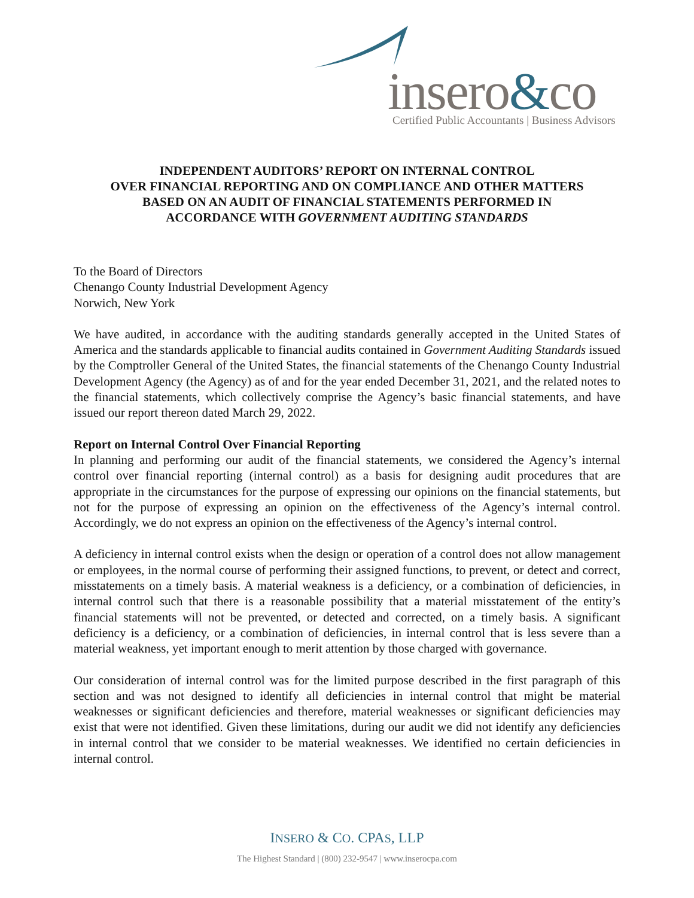insero&co
Certified Public Accountants | Business Advisors
INDEPENDENT AUDITORS’ REPORT ON INTERNAL CONTROL
OVER FINANCIAL REPORTING AND ON COMPLIANCE AND OTHER MATTERS
BASED ON AN AUDIT OF FINANCIAL STATEMENTS PERFORMED IN
ACCORDANCE WITH GOVERNMENT AUDITING STANDARDS
To the Board of Directors
Chenango County Industrial Development Agency
Norwich, New York
We have audited, in accordance with the auditing standards generally accepted in the United States of America and the standards applicable to financial audits contained in Government Auditing Standards issued by the Comptroller General of the United States, the financial statements of the Chenango County Industrial Development Agency (the Agency) as of and for the year ended December 31, 2021, and the related notes to the financial statements, which collectively comprise the Agency’s basic financial statements, and have issued our report thereon dated March 29, 2022.
Report on Internal Control Over Financial Reporting
In planning and performing our audit of the financial statements, we considered the Agency’s internal control over financial reporting (internal control) as a basis for designing audit procedures that are appropriate in the circumstances for the purpose of expressing our opinions on the financial statements, but not for the purpose of expressing an opinion on the effectiveness of the Agency’s internal control. Accordingly, we do not express an opinion on the effectiveness of the Agency’s internal control.
A deficiency in internal control exists when the design or operation of a control does not allow management or employees, in the normal course of performing their assigned functions, to prevent, or detect and correct, misstatements on a timely basis. A material weakness is a deficiency, or a combination of deficiencies, in internal control such that there is a reasonable possibility that a material misstatement of the entity’s financial statements will not be prevented, or detected and corrected, on a timely basis. A significant deficiency is a deficiency, or a combination of deficiencies, in internal control that is less severe than a material weakness, yet important enough to merit attention by those charged with governance.
Our consideration of internal control was for the limited purpose described in the first paragraph of this section and was not designed to identify all deficiencies in internal control that might be material weaknesses or significant deficiencies and therefore, material weaknesses or significant deficiencies may exist that were not identified. Given these limitations, during our audit we did not identify any deficiencies in internal control that we consider to be material weaknesses. We identified no certain deficiencies in internal control.
INSERO & CO. CPAS, LLP
The Highest Standard | (800) 232-9547 | www.inserocpa.com